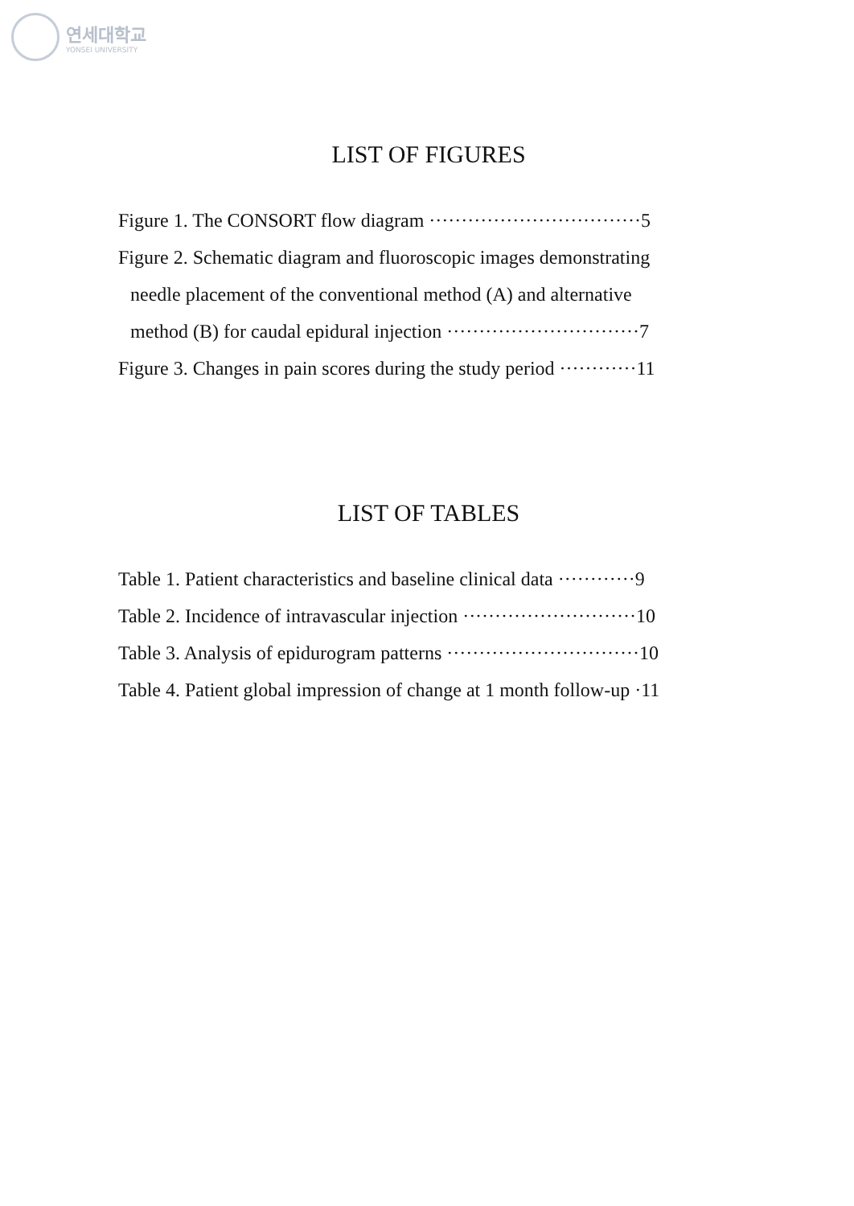연세대학교
YONSEI UNIVERSITY
LIST OF FIGURES
Figure 1. The CONSORT flow diagram ·································5
Figure 2. Schematic diagram and fluoroscopic images demonstrating
needle placement of the conventional method (A) and alternative
method (B) for caudal epidural injection ······························7
Figure 3. Changes in pain scores during the study period ············11
LIST OF TABLES
Table 1. Patient characteristics and baseline clinical data ············9
Table 2. Incidence of intravascular injection ···························10
Table 3. Analysis of epidurogram patterns ······························10
Table 4. Patient global impression of change at 1 month follow-up ·11